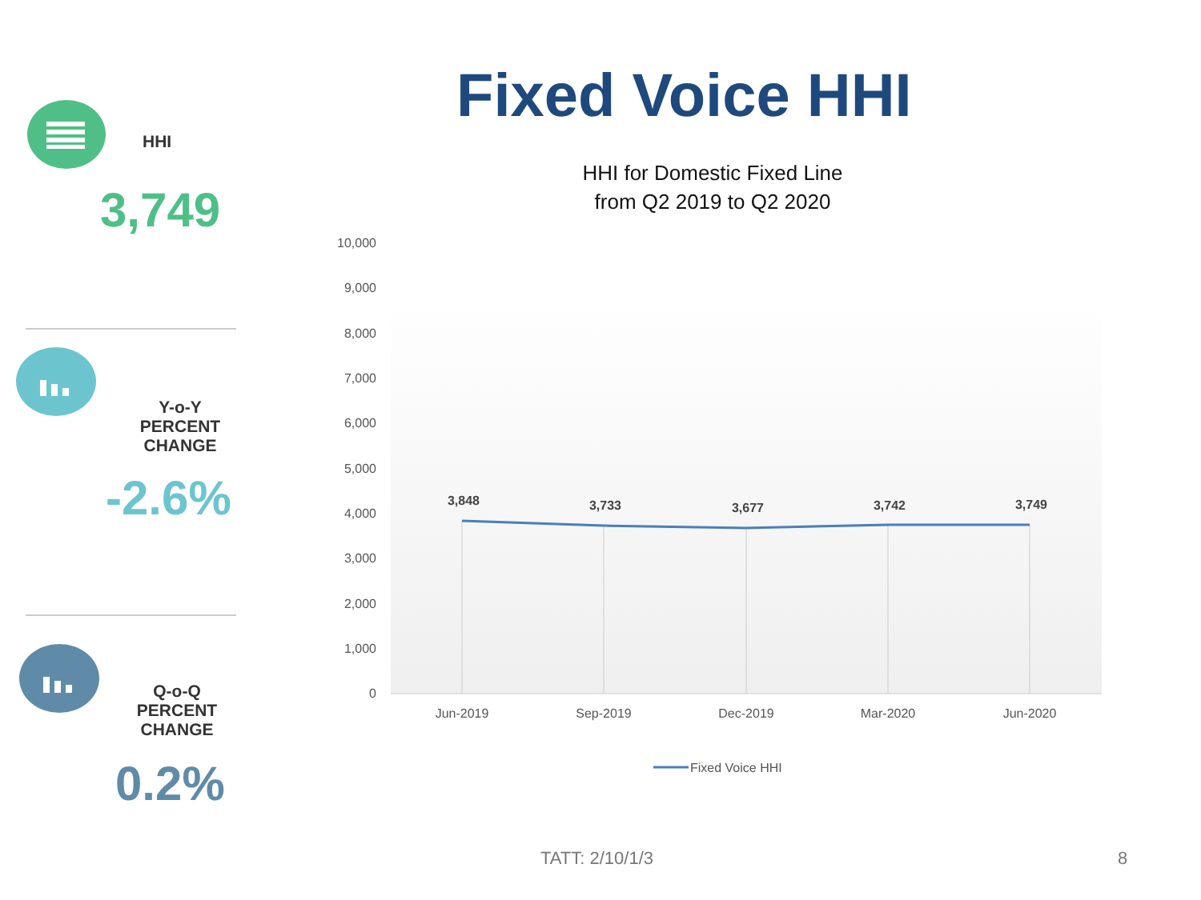HHI
3,749
Y-o-Y
PERCENT CHANGE
-2.6%
Q-o-Q
PERCENT CHANGE
0.2%
Fixed Voice HHI
HHI for Domestic Fixed Line
from Q2 2019 to Q2 2020
10,000
9,000
8,000
7,000
6,000
5,000
4,000
3,000
2,000
1,000
0
3,848
3,733
3,677
3,742
3,749
Jun-2019
Sep-2019
Dec-2019
Mar-2020
Jun-2020
Fixed Voice HHI
TATT: 2/10/1/3 8